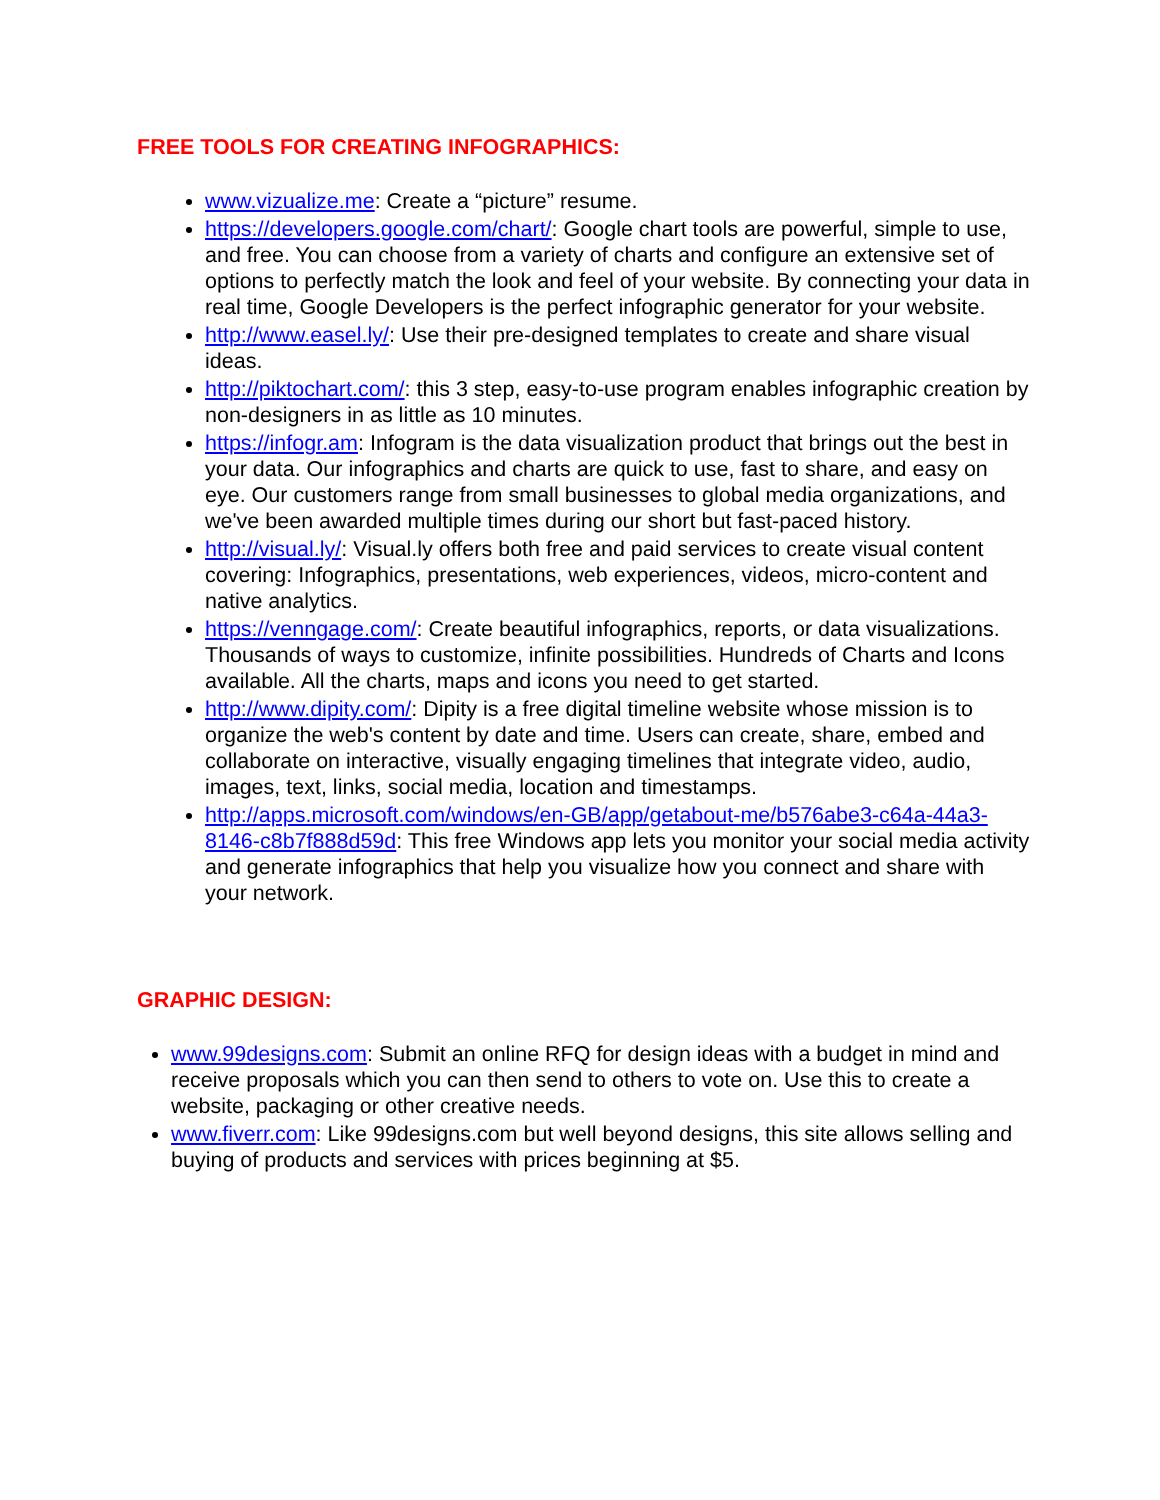FREE TOOLS FOR CREATING INFOGRAPHICS:
www.vizualize.me: Create a “picture” resume.
https://developers.google.com/chart/: Google chart tools are powerful, simple to use, and free. You can choose from a variety of charts and configure an extensive set of options to perfectly match the look and feel of your website. By connecting your data in real time, Google Developers is the perfect infographic generator for your website.
http://www.easel.ly/: Use their pre-designed templates to create and share visual ideas.
http://piktochart.com/: this 3 step, easy-to-use program enables infographic creation by non-designers in as little as 10 minutes.
https://infogr.am: Infogram is the data visualization product that brings out the best in your data. Our infographics and charts are quick to use, fast to share, and easy on eye. Our customers range from small businesses to global media organizations, and we've been awarded multiple times during our short but fast-paced history.
http://visual.ly/: Visual.ly offers both free and paid services to create visual content covering: Infographics, presentations, web experiences, videos, micro-content and native analytics.
https://venngage.com/: Create beautiful infographics, reports, or data visualizations. Thousands of ways to customize, infinite possibilities. Hundreds of Charts and Icons available. All the charts, maps and icons you need to get started.
http://www.dipity.com/: Dipity is a free digital timeline website whose mission is to organize the web's content by date and time. Users can create, share, embed and collaborate on interactive, visually engaging timelines that integrate video, audio, images, text, links, social media, location and timestamps.
http://apps.microsoft.com/windows/en-GB/app/getabout-me/b576abe3-c64a-44a3-8146-c8b7f888d59d: This free Windows app lets you monitor your social media activity and generate infographics that help you visualize how you connect and share with your network.
GRAPHIC DESIGN:
www.99designs.com: Submit an online RFQ for design ideas with a budget in mind and receive proposals which you can then send to others to vote on. Use this to create a website, packaging or other creative needs.
www.fiverr.com: Like 99designs.com but well beyond designs, this site allows selling and buying of products and services with prices beginning at $5.